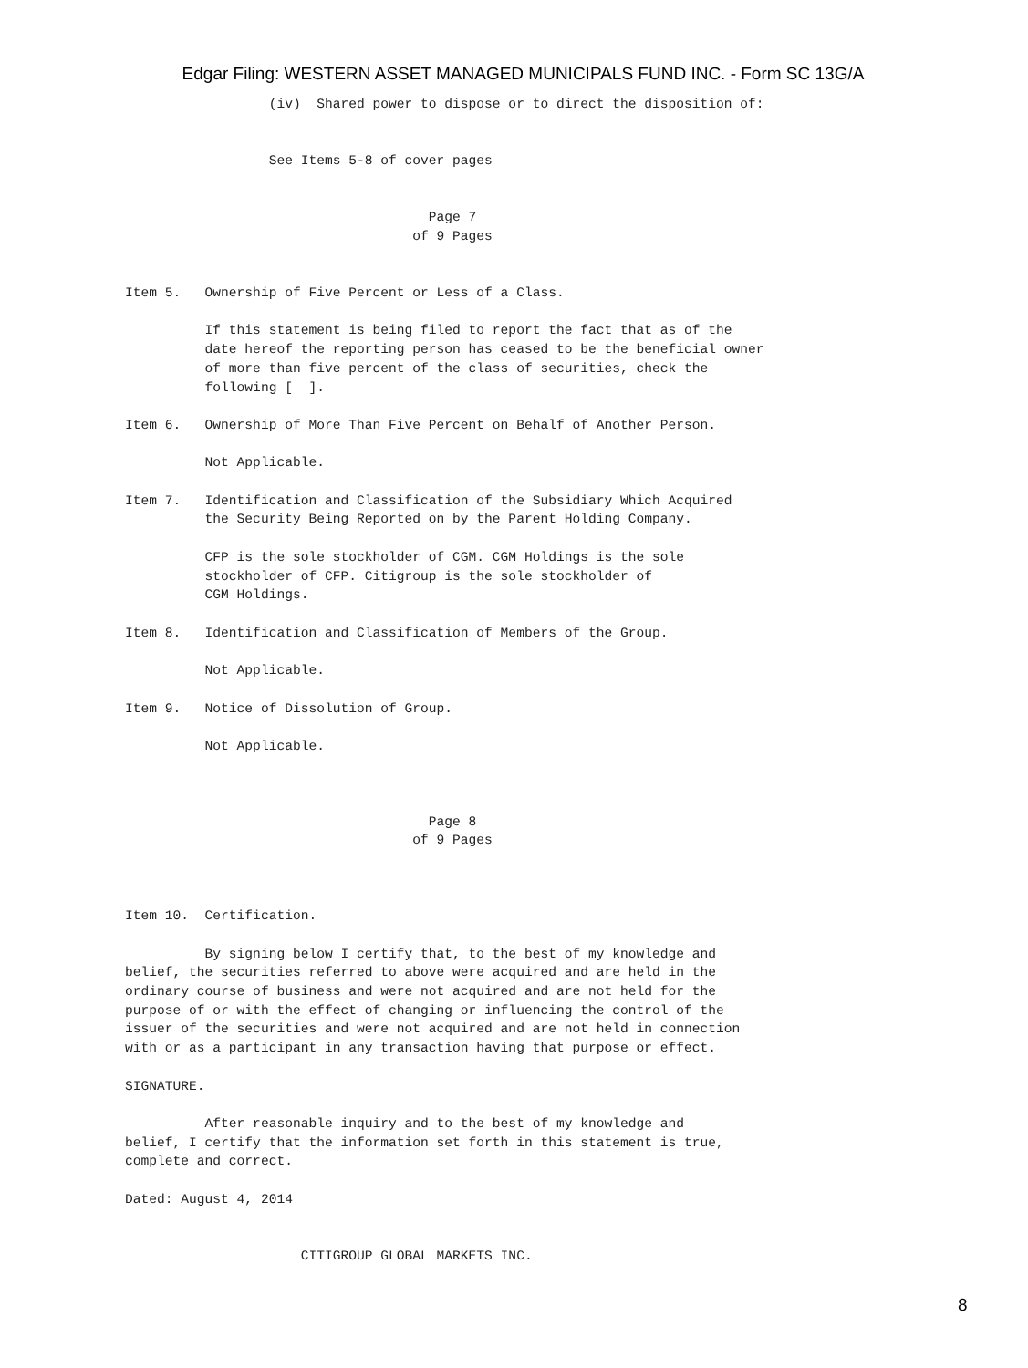Edgar Filing: WESTERN ASSET MANAGED MUNICIPALS FUND INC. - Form SC 13G/A
                  (iv)  Shared power to dispose or to direct the disposition of:


                  See Items 5-8 of cover pages


                                      Page 7
                                    of 9 Pages


Item 5.   Ownership of Five Percent or Less of a Class.

          If this statement is being filed to report the fact that as of the
          date hereof the reporting person has ceased to be the beneficial owner
          of more than five percent of the class of securities, check the
          following [  ].

Item 6.   Ownership of More Than Five Percent on Behalf of Another Person.

          Not Applicable.

Item 7.   Identification and Classification of the Subsidiary Which Acquired
          the Security Being Reported on by the Parent Holding Company.

          CFP is the sole stockholder of CGM. CGM Holdings is the sole
          stockholder of CFP. Citigroup is the sole stockholder of
          CGM Holdings.

Item 8.   Identification and Classification of Members of the Group.

          Not Applicable.

Item 9.   Notice of Dissolution of Group.

          Not Applicable.



                                      Page 8
                                    of 9 Pages



Item 10.  Certification.

          By signing below I certify that, to the best of my knowledge and
belief, the securities referred to above were acquired and are held in the
ordinary course of business and were not acquired and are not held for the
purpose of or with the effect of changing or influencing the control of the
issuer of the securities and were not acquired and are not held in connection
with or as a participant in any transaction having that purpose or effect.

SIGNATURE.

          After reasonable inquiry and to the best of my knowledge and
belief, I certify that the information set forth in this statement is true,
complete and correct.

Dated: August 4, 2014


                      CITIGROUP GLOBAL MARKETS INC.
8